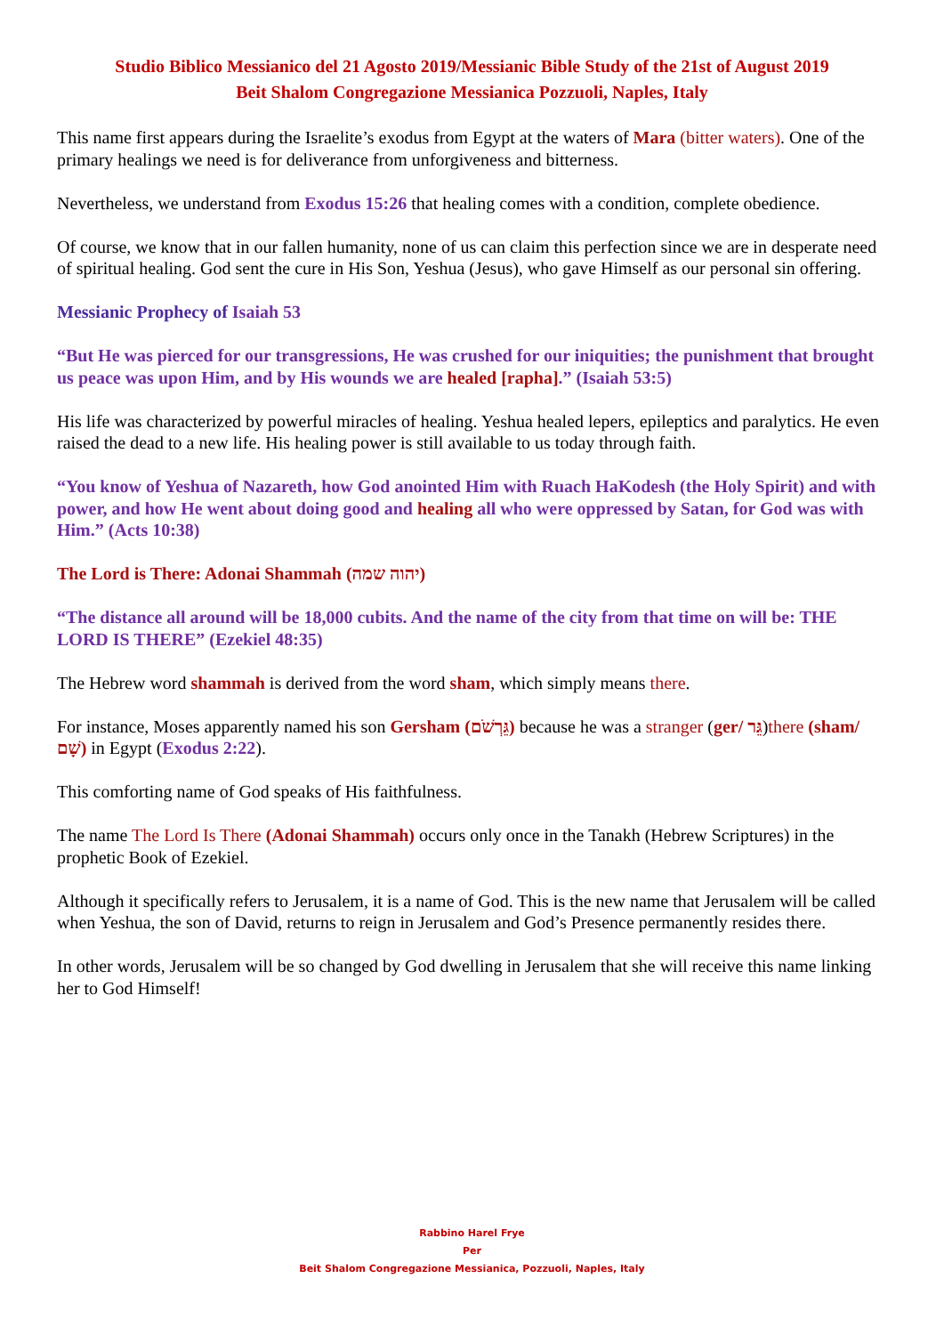Studio Biblico Messianico del 21 Agosto 2019/Messianic Bible Study of the 21st of August 2019
Beit Shalom Congregazione Messianica Pozzuoli, Naples, Italy
This name first appears during the Israelite’s exodus from Egypt at the waters of Mara (bitter waters). One of the primary healings we need is for deliverance from unforgiveness and bitterness.
Nevertheless, we understand from Exodus 15:26 that healing comes with a condition, complete obedience.
Of course, we know that in our fallen humanity, none of us can claim this perfection since we are in desperate need of spiritual healing. God sent the cure in His Son, Yeshua (Jesus), who gave Himself as our personal sin offering.
Messianic Prophecy of Isaiah 53
“But He was pierced for our transgressions, He was crushed for our iniquities; the punishment that brought us peace was upon Him, and by His wounds we are healed [rapha].” (Isaiah 53:5)
His life was characterized by powerful miracles of healing. Yeshua healed lepers, epileptics and paralytics. He even raised the dead to a new life. His healing power is still available to us today through faith.
“You know of Yeshua of Nazareth, how God anointed Him with Ruach HaKodesh (the Holy Spirit) and with power, and how He went about doing good and healing all who were oppressed by Satan, for God was with Him.” (Acts 10:38)
The Lord is There: Adonai Shammah (יהוה שמה)
“The distance all around will be 18,000 cubits. And the name of the city from that time on will be: THE LORD IS THERE” (Ezekiel 48:35)
The Hebrew word shammah is derived from the word sham, which simply means there.
For instance, Moses apparently named his son Gersham (גֵּרְשֹׁם) because he was a stranger (ger/ גֵּר)there (sham/ שָׁם) in Egypt (Exodus 2:22).
This comforting name of God speaks of His faithfulness.
The name The Lord Is There (Adonai Shammah) occurs only once in the Tanakh (Hebrew Scriptures) in the prophetic Book of Ezekiel.
Although it specifically refers to Jerusalem, it is a name of God. This is the new name that Jerusalem will be called when Yeshua, the son of David, returns to reign in Jerusalem and God’s Presence permanently resides there.
In other words, Jerusalem will be so changed by God dwelling in Jerusalem that she will receive this name linking her to God Himself!
Rabbino Harel Frye
Per
Beit Shalom Congregazione Messianica, Pozzuoli, Naples, Italy